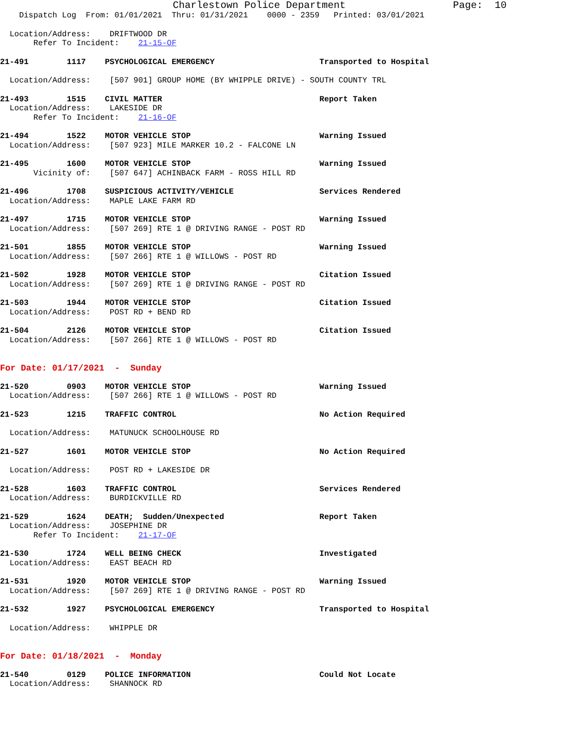Charlestown Police Department Page: 10
Dispatch Log From: 01/01/2021 Thru: 01/31/2021 0000 - 2359 Printed: 03/01/2021
Location/Address: DRIFTWOOD DR
Refer To Incident: 21-15-OF
21-491 1117 PSYCHOLOGICAL EMERGENCY Transported to Hospital
Location/Address: [507 901] GROUP HOME (BY WHIPPLE DRIVE) - SOUTH COUNTY TRL
21-493 1515 CIVIL MATTER Report Taken Location/Address: LAKESIDE DR Refer To Incident: 21-16-OF
21-494 1522 MOTOR VEHICLE STOP Warning Issued Location/Address: [507 923] MILE MARKER 10.2 - FALCONE LN
21-495 1600 MOTOR VEHICLE STOP Warning Issued Vicinity of: [507 647] ACHINBACK FARM - ROSS HILL RD
21-496 1708 SUSPICIOUS ACTIVITY/VEHICLE Services Rendered Location/Address: MAPLE LAKE FARM RD
21-497 1715 MOTOR VEHICLE STOP Warning Issued Location/Address: [507 269] RTE 1 @ DRIVING RANGE - POST RD
21-501 1855 MOTOR VEHICLE STOP Warning Issued Location/Address: [507 266] RTE 1 @ WILLOWS - POST RD
21-502 1928 MOTOR VEHICLE STOP Citation Issued Location/Address: [507 269] RTE 1 @ DRIVING RANGE - POST RD
21-503 1944 MOTOR VEHICLE STOP Citation Issued Location/Address: POST RD + BEND RD
21-504 2126 MOTOR VEHICLE STOP Citation Issued Location/Address: [507 266] RTE 1 @ WILLOWS - POST RD
For Date: 01/17/2021 - Sunday
21-520 0903 MOTOR VEHICLE STOP Warning Issued Location/Address: [507 266] RTE 1 @ WILLOWS - POST RD
21-523 1215 TRAFFIC CONTROL No Action Required
Location/Address: MATUNUCK SCHOOLHOUSE RD
21-527 1601 MOTOR VEHICLE STOP No Action Required
Location/Address: POST RD + LAKESIDE DR
21-528 1603 TRAFFIC CONTROL Services Rendered Location/Address: BURDICKVILLE RD
21-529 1624 DEATH; Sudden/Unexpected Report Taken Location/Address: JOSEPHINE DR Refer To Incident: 21-17-OF
21-530 1724 WELL BEING CHECK Investigated Location/Address: EAST BEACH RD
21-531 1920 MOTOR VEHICLE STOP Warning Issued Location/Address: [507 269] RTE 1 @ DRIVING RANGE - POST RD
21-532 1927 PSYCHOLOGICAL EMERGENCY Transported to Hospital
Location/Address: WHIPPLE DR
For Date: 01/18/2021 - Monday
21-540 0129 POLICE INFORMATION Could Not Locate Location/Address: SHANNOCK RD